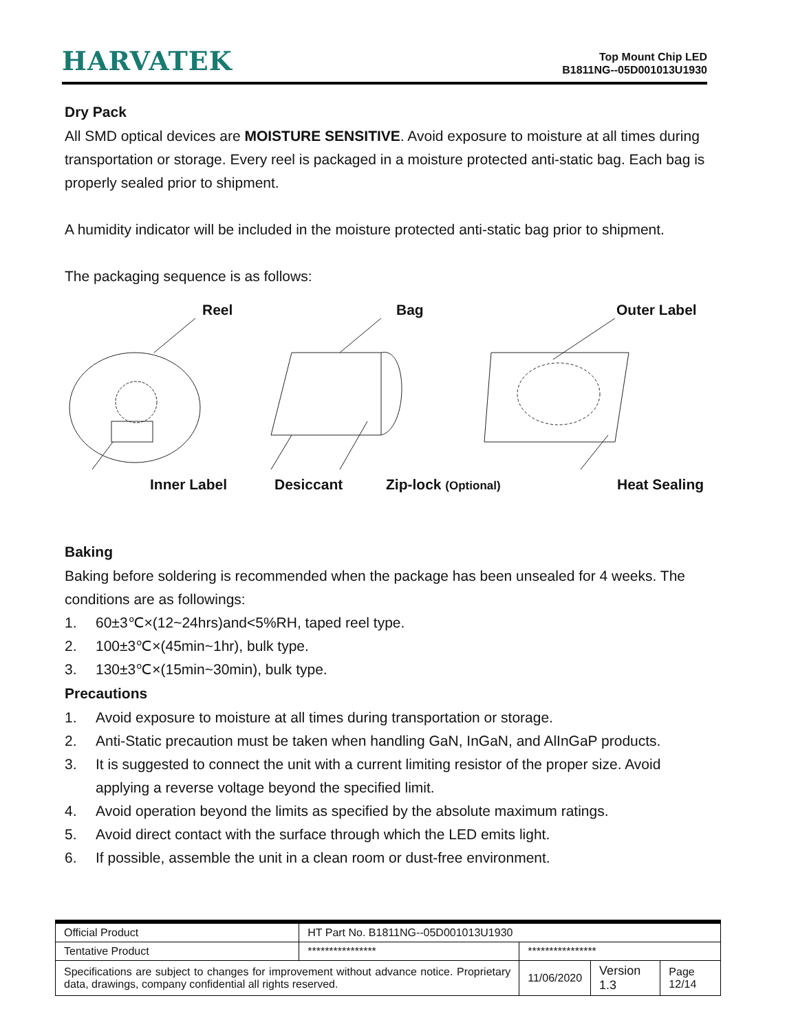HARVATEK
Top Mount Chip LED
B1811NG--05D001013U1930
Dry Pack
All SMD optical devices are MOISTURE SENSITIVE. Avoid exposure to moisture at all times during transportation or storage. Every reel is packaged in a moisture protected anti-static bag. Each bag is properly sealed prior to shipment.
A humidity indicator will be included in the moisture protected anti-static bag prior to shipment.
The packaging sequence is as follows:
Reel Bag Outer Label
Inner Label Desiccant Zip-lock (Optional) Heat Sealing
Baking
Baking before soldering is recommended when the package has been unsealed for 4 weeks. The conditions are as followings:
1. 60±3℃×(12~24hrs)and<5%RH, taped reel type.
2. 100±3℃×(45min~1hr), bulk type.
3. 130±3℃×(15min~30min), bulk type.
Precautions
1. Avoid exposure to moisture at all times during transportation or storage.
2. Anti-Static precaution must be taken when handling GaN, InGaN, and AlInGaP products.
3. It is suggested to connect the unit with a current limiting resistor of the proper size. Avoid applying a reverse voltage beyond the specified limit.
4. Avoid operation beyond the limits as specified by the absolute maximum ratings.
5. Avoid direct contact with the surface through which the LED emits light.
6. If possible, assemble the unit in a clean room or dust-free environment.
| Official Product | HT Part No. B1811NG--05D001013U1930 | | | |
| Tentative Product | **************** | **************** | | |
| Specifications are subject to changes for improvement without advance notice. Proprietary data, drawings, company confidential all rights reserved. | | 11/06/2020 | Version 1.3 | Page 12/14 |